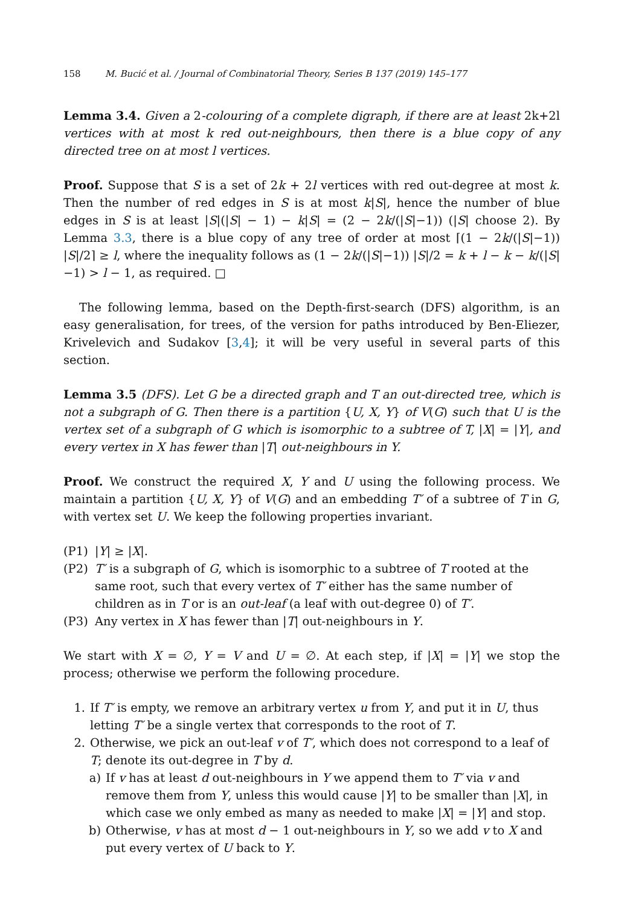158 M. Bucić et al. / Journal of Combinatorial Theory, Series B 137 (2019) 145–177
Lemma 3.4. Given a 2-colouring of a complete digraph, if there are at least 2k+2l vertices with at most k red out-neighbours, then there is a blue copy of any directed tree on at most l vertices.
Proof. Suppose that S is a set of 2k + 2l vertices with red out-degree at most k. Then the number of red edges in S is at most k|S|, hence the number of blue edges in S is at least |S|(|S| − 1) − k|S| = (2 − 2k/(|S|−1)) (|S| choose 2). By Lemma 3.3, there is a blue copy of any tree of order at most ⌈(1 − 2k/(|S|−1)) |S|/2⌉ ≥ l, where the inequality follows as (1 − 2k/(|S|−1)) |S|/2 = k + l − k − k/(|S|−1) > l − 1, as required. □
The following lemma, based on the Depth-first-search (DFS) algorithm, is an easy generalisation, for trees, of the version for paths introduced by Ben-Eliezer, Krivelevich and Sudakov [3,4]; it will be very useful in several parts of this section.
Lemma 3.5 (DFS). Let G be a directed graph and T an out-directed tree, which is not a subgraph of G. Then there is a partition {U, X, Y} of V(G) such that U is the vertex set of a subgraph of G which is isomorphic to a subtree of T, |X| = |Y|, and every vertex in X has fewer than |T| out-neighbours in Y.
Proof. We construct the required X, Y and U using the following process. We maintain a partition {U, X, Y} of V(G) and an embedding T′ of a subtree of T in G, with vertex set U. We keep the following properties invariant.
(P1) |Y| ≥ |X|.
(P2) T′ is a subgraph of G, which is isomorphic to a subtree of T rooted at the same root, such that every vertex of T′ either has the same number of children as in T or is an out-leaf (a leaf with out-degree 0) of T′.
(P3) Any vertex in X has fewer than |T| out-neighbours in Y.
We start with X = ∅, Y = V and U = ∅. At each step, if |X| = |Y| we stop the process; otherwise we perform the following procedure.
1. If T′ is empty, we remove an arbitrary vertex u from Y, and put it in U, thus letting T′ be a single vertex that corresponds to the root of T.
2. Otherwise, we pick an out-leaf v of T′, which does not correspond to a leaf of T; denote its out-degree in T by d.
a) If v has at least d out-neighbours in Y we append them to T′ via v and remove them from Y, unless this would cause |Y| to be smaller than |X|, in which case we only embed as many as needed to make |X| = |Y| and stop.
b) Otherwise, v has at most d − 1 out-neighbours in Y, so we add v to X and put every vertex of U back to Y.